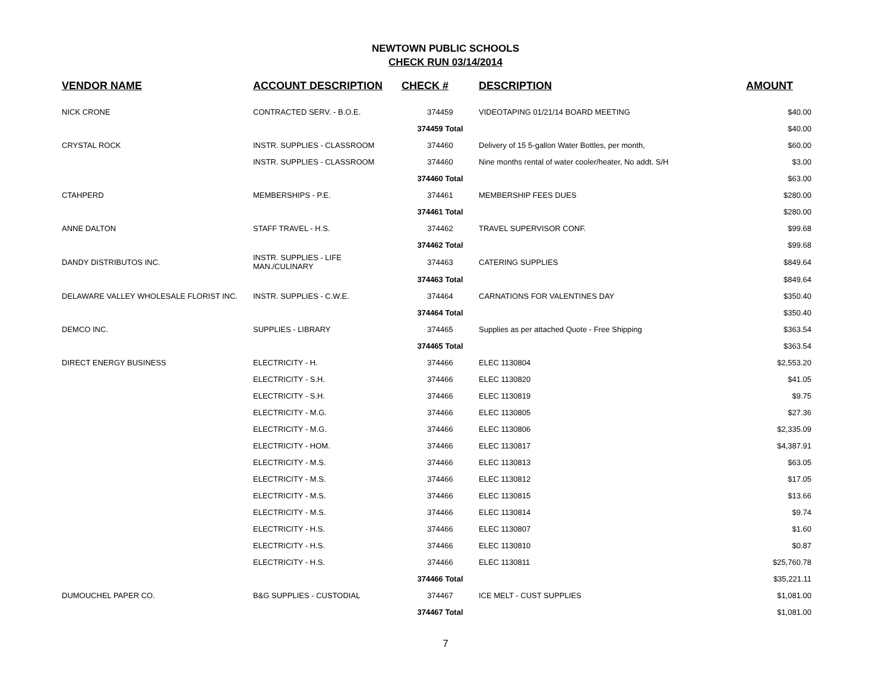NEWTOWN PUBLIC SCHOOLS
CHECK RUN 03/14/2014
| VENDOR NAME | ACCOUNT DESCRIPTION | CHECK # | DESCRIPTION | AMOUNT |
| --- | --- | --- | --- | --- |
| NICK CRONE | CONTRACTED SERV. - B.O.E. | 374459 | VIDEOTAPING 01/21/14 BOARD MEETING | $40.00 |
| | | 374459 Total | | $40.00 |
| CRYSTAL ROCK | INSTR. SUPPLIES - CLASSROOM | 374460 | Delivery of 15 5-gallon Water Bottles, per month, | $60.00 |
| | INSTR. SUPPLIES - CLASSROOM | 374460 | Nine months rental of water cooler/heater, No addt. S/H | $3.00 |
| | | 374460 Total | | $63.00 |
| CTAHPERD | MEMBERSHIPS - P.E. | 374461 | MEMBERSHIP FEES DUES | $280.00 |
| | | 374461 Total | | $280.00 |
| ANNE DALTON | STAFF TRAVEL - H.S. | 374462 | TRAVEL SUPERVISOR CONF. | $99.68 |
| | | 374462 Total | | $99.68 |
| DANDY DISTRIBUTOS INC. | INSTR. SUPPLIES - LIFE MAN./CULINARY | 374463 | CATERING SUPPLIES | $849.64 |
| | | 374463 Total | | $849.64 |
| DELAWARE VALLEY WHOLESALE FLORIST INC. | INSTR. SUPPLIES - C.W.E. | 374464 | CARNATIONS FOR VALENTINES DAY | $350.40 |
| | | 374464 Total | | $350.40 |
| DEMCO INC. | SUPPLIES - LIBRARY | 374465 | Supplies as per attached Quote - Free Shipping | $363.54 |
| | | 374465 Total | | $363.54 |
| DIRECT ENERGY BUSINESS | ELECTRICITY - H. | 374466 | ELEC 1130804 | $2,553.20 |
| | ELECTRICITY - S.H. | 374466 | ELEC 1130820 | $41.05 |
| | ELECTRICITY - S.H. | 374466 | ELEC 1130819 | $9.75 |
| | ELECTRICITY - M.G. | 374466 | ELEC 1130805 | $27.36 |
| | ELECTRICITY - M.G. | 374466 | ELEC 1130806 | $2,335.09 |
| | ELECTRICITY - HOM. | 374466 | ELEC 1130817 | $4,387.91 |
| | ELECTRICITY - M.S. | 374466 | ELEC 1130813 | $63.05 |
| | ELECTRICITY - M.S. | 374466 | ELEC 1130812 | $17.05 |
| | ELECTRICITY - M.S. | 374466 | ELEC 1130815 | $13.66 |
| | ELECTRICITY - M.S. | 374466 | ELEC 1130814 | $9.74 |
| | ELECTRICITY - H.S. | 374466 | ELEC 1130807 | $1.60 |
| | ELECTRICITY - H.S. | 374466 | ELEC 1130810 | $0.87 |
| | ELECTRICITY - H.S. | 374466 | ELEC 1130811 | $25,760.78 |
| | | 374466 Total | | $35,221.11 |
| DUMOUCHEL PAPER CO. | B&G SUPPLIES - CUSTODIAL | 374467 | ICE MELT - CUST SUPPLIES | $1,081.00 |
| | | 374467 Total | | $1,081.00 |
7